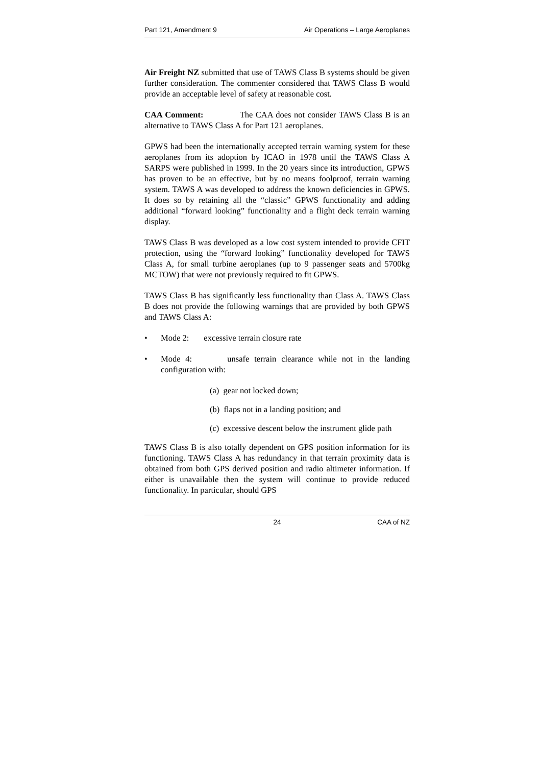Part 121, Amendment 9 Air Operations – Large Aeroplanes
Air Freight NZ submitted that use of TAWS Class B systems should be given further consideration. The commenter considered that TAWS Class B would provide an acceptable level of safety at reasonable cost.
CAA Comment: The CAA does not consider TAWS Class B is an alternative to TAWS Class A for Part 121 aeroplanes.
GPWS had been the internationally accepted terrain warning system for these aeroplanes from its adoption by ICAO in 1978 until the TAWS Class A SARPS were published in 1999. In the 20 years since its introduction, GPWS has proven to be an effective, but by no means foolproof, terrain warning system. TAWS A was developed to address the known deficiencies in GPWS. It does so by retaining all the “classic” GPWS functionality and adding additional “forward looking” functionality and a flight deck terrain warning display.
TAWS Class B was developed as a low cost system intended to provide CFIT protection, using the “forward looking” functionality developed for TAWS Class A, for small turbine aeroplanes (up to 9 passenger seats and 5700kg MCTOW) that were not previously required to fit GPWS.
TAWS Class B has significantly less functionality than Class A. TAWS Class B does not provide the following warnings that are provided by both GPWS and TAWS Class A:
• Mode 2: excessive terrain closure rate
• Mode 4: unsafe terrain clearance while not in the landing configuration with:
(a) gear not locked down;
(b) flaps not in a landing position; and
(c) excessive descent below the instrument glide path
TAWS Class B is also totally dependent on GPS position information for its functioning. TAWS Class A has redundancy in that terrain proximity data is obtained from both GPS derived position and radio altimeter information. If either is unavailable then the system will continue to provide reduced functionality. In particular, should GPS
24 CAA of NZ